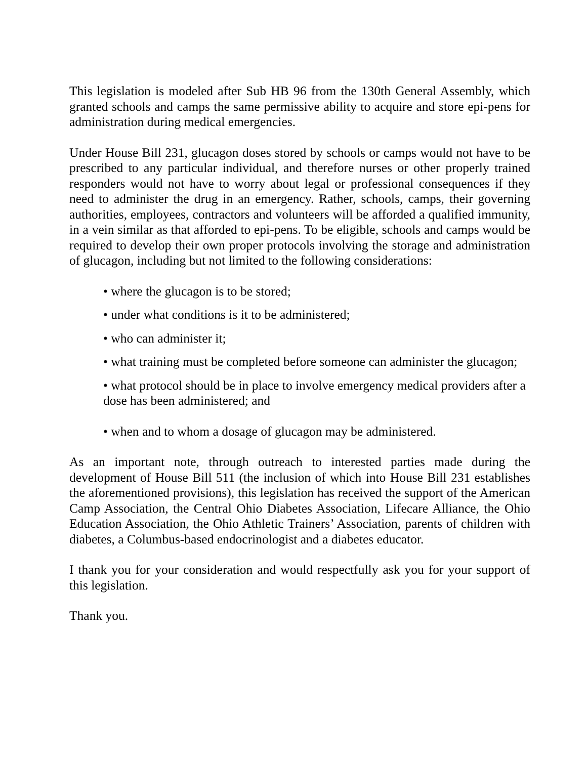This legislation is modeled after Sub HB 96 from the 130th General Assembly, which granted schools and camps the same permissive ability to acquire and store epi-pens for administration during medical emergencies.
Under House Bill 231, glucagon doses stored by schools or camps would not have to be prescribed to any particular individual, and therefore nurses or other properly trained responders would not have to worry about legal or professional consequences if they need to administer the drug in an emergency. Rather, schools, camps, their governing authorities, employees, contractors and volunteers will be afforded a qualified immunity, in a vein similar as that afforded to epi-pens. To be eligible, schools and camps would be required to develop their own proper protocols involving the storage and administration of glucagon, including but not limited to the following considerations:
• where the glucagon is to be stored;
• under what conditions is it to be administered;
• who can administer it;
• what training must be completed before someone can administer the glucagon;
• what protocol should be in place to involve emergency medical providers after a dose has been administered; and
• when and to whom a dosage of glucagon may be administered.
As an important note, through outreach to interested parties made during the development of House Bill 511 (the inclusion of which into House Bill 231 establishes the aforementioned provisions), this legislation has received the support of the American Camp Association, the Central Ohio Diabetes Association, Lifecare Alliance, the Ohio Education Association, the Ohio Athletic Trainers’ Association, parents of children with diabetes, a Columbus-based endocrinologist and a diabetes educator.
I thank you for your consideration and would respectfully ask you for your support of this legislation.
Thank you.